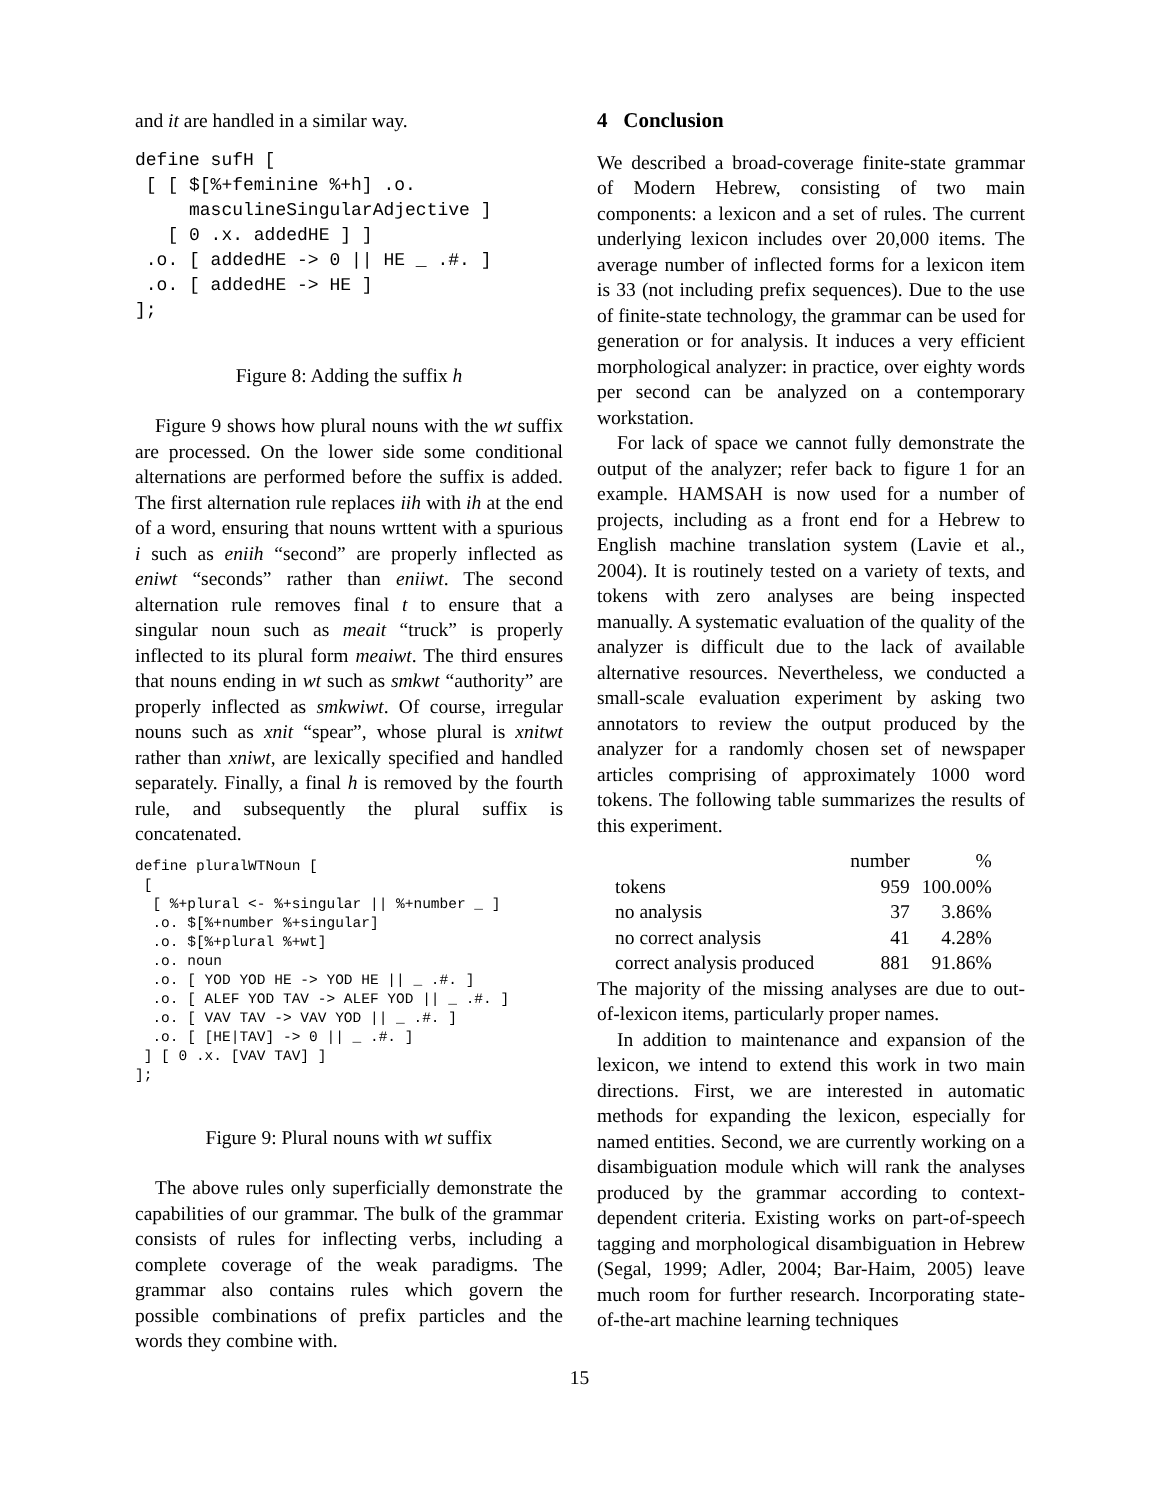and it are handled in a similar way.
define sufH [
 [ [ $[%+feminine %+h] .o.
     masculineSingularAdjective ]
   [ 0 .x. addedHE ] ]
 .o. [ addedHE -> 0 || HE _ .#. ]
 .o. [ addedHE -> HE ]
];
Figure 8: Adding the suffix h
Figure 9 shows how plural nouns with the wt suffix are processed. On the lower side some conditional alternations are performed before the suffix is added. The first alternation rule replaces iih with ih at the end of a word, ensuring that nouns wrttent with a spurious i such as eniih “second” are properly inflected as eniwt “seconds” rather than eniiwt. The second alternation rule removes final t to ensure that a singular noun such as meait “truck” is properly inflected to its plural form meaiwt. The third ensures that nouns ending in wt such as smkwt “authority” are properly inflected as smkwiwt. Of course, irregular nouns such as xnit “spear”, whose plural is xnitwt rather than xniwt, are lexically specified and handled separately. Finally, a final h is removed by the fourth rule, and subsequently the plural suffix is concatenated.
define pluralWTNoun [
 [
  [ %+plural <- %+singular || %+number _ ]
  .o. $[%+number %+singular]
  .o. $[%+plural %+wt]
  .o. noun
  .o. [ YOD YOD HE -> YOD HE || _ .#. ]
  .o. [ ALEF YOD TAV -> ALEF YOD || _ .#. ]
  .o. [ VAV TAV -> VAV YOD || _ .#. ]
  .o. [ [HE|TAV] -> 0 || _ .#. ]
 ] [ 0 .x. [VAV TAV] ]
];
Figure 9: Plural nouns with wt suffix
The above rules only superficially demonstrate the capabilities of our grammar. The bulk of the grammar consists of rules for inflecting verbs, including a complete coverage of the weak paradigms. The grammar also contains rules which govern the possible combinations of prefix particles and the words they combine with.
4 Conclusion
We described a broad-coverage finite-state grammar of Modern Hebrew, consisting of two main components: a lexicon and a set of rules. The current underlying lexicon includes over 20,000 items. The average number of inflected forms for a lexicon item is 33 (not including prefix sequences). Due to the use of finite-state technology, the grammar can be used for generation or for analysis. It induces a very efficient morphological analyzer: in practice, over eighty words per second can be analyzed on a contemporary workstation.
For lack of space we cannot fully demonstrate the output of the analyzer; refer back to figure 1 for an example. HAMSAH is now used for a number of projects, including as a front end for a Hebrew to English machine translation system (Lavie et al., 2004). It is routinely tested on a variety of texts, and tokens with zero analyses are being inspected manually. A systematic evaluation of the quality of the analyzer is difficult due to the lack of available alternative resources. Nevertheless, we conducted a small-scale evaluation experiment by asking two annotators to review the output produced by the analyzer for a randomly chosen set of newspaper articles comprising of approximately 1000 word tokens. The following table summarizes the results of this experiment.
| | number | % |
| --- | --- | --- |
| tokens | 959 | 100.00% |
| no analysis | 37 | 3.86% |
| no correct analysis | 41 | 4.28% |
| correct analysis produced | 881 | 91.86% |
The majority of the missing analyses are due to out-of-lexicon items, particularly proper names.
In addition to maintenance and expansion of the lexicon, we intend to extend this work in two main directions. First, we are interested in automatic methods for expanding the lexicon, especially for named entities. Second, we are currently working on a disambiguation module which will rank the analyses produced by the grammar according to context-dependent criteria. Existing works on part-of-speech tagging and morphological disambiguation in Hebrew (Segal, 1999; Adler, 2004; Bar-Haim, 2005) leave much room for further research. Incorporating state-of-the-art machine learning techniques
15